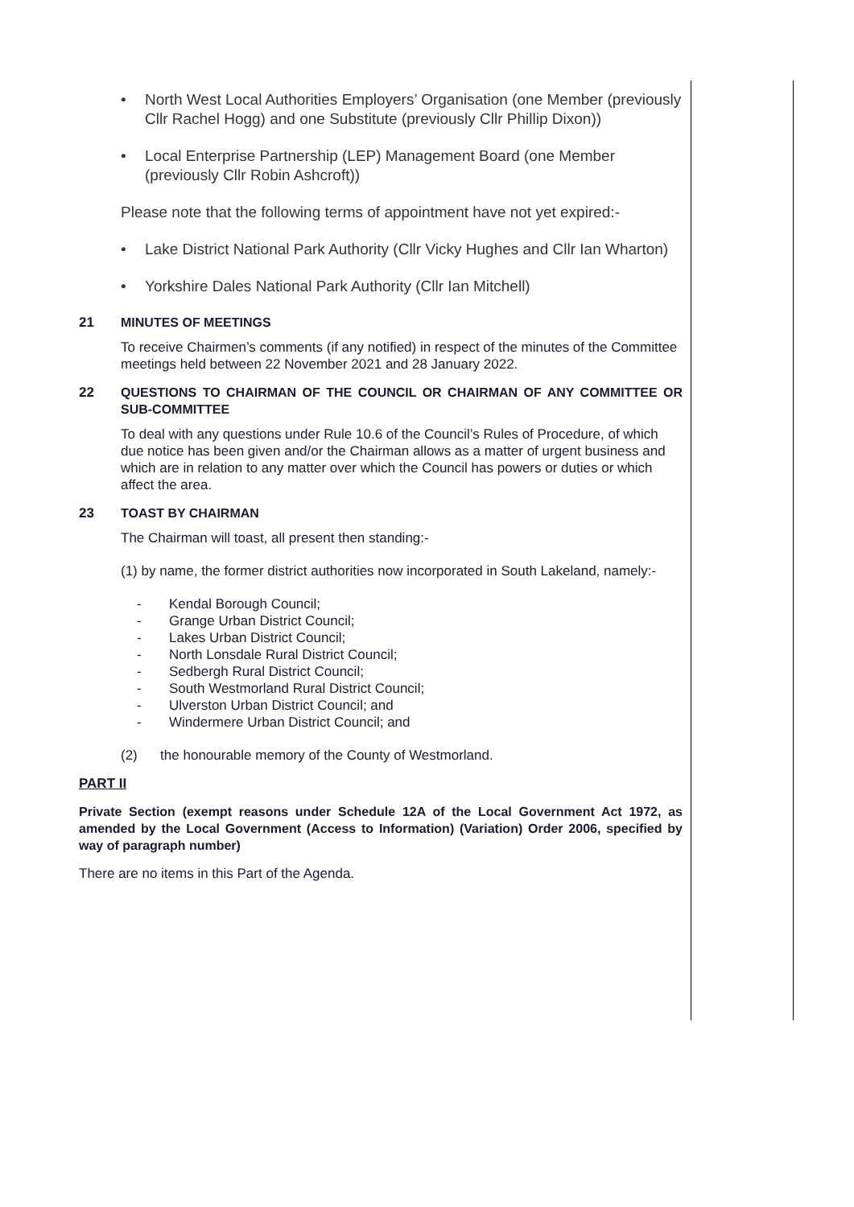• North West Local Authorities Employers’ Organisation (one Member (previously Cllr Rachel Hogg) and one Substitute (previously Cllr Phillip Dixon))
• Local Enterprise Partnership (LEP) Management Board (one Member (previously Cllr Robin Ashcroft))
Please note that the following terms of appointment have not yet expired:-
• Lake District National Park Authority (Cllr Vicky Hughes and Cllr Ian Wharton)
• Yorkshire Dales National Park Authority (Cllr Ian Mitchell)
21 MINUTES OF MEETINGS
To receive Chairmen’s comments (if any notified) in respect of the minutes of the Committee meetings held between 22 November 2021 and 28 January 2022.
22 QUESTIONS TO CHAIRMAN OF THE COUNCIL OR CHAIRMAN OF ANY COMMITTEE OR SUB-COMMITTEE
To deal with any questions under Rule 10.6 of the Council’s Rules of Procedure, of which due notice has been given and/or the Chairman allows as a matter of urgent business and which are in relation to any matter over which the Council has powers or duties or which affect the area.
23 TOAST BY CHAIRMAN
The Chairman will toast, all present then standing:-
(1) by name, the former district authorities now incorporated in South Lakeland, namely:-
- Kendal Borough Council;
- Grange Urban District Council;
- Lakes Urban District Council;
- North Lonsdale Rural District Council;
- Sedbergh Rural District Council;
- South Westmorland Rural District Council;
- Ulverston Urban District Council; and
- Windermere Urban District Council; and
(2) the honourable memory of the County of Westmorland.
PART II
Private Section (exempt reasons under Schedule 12A of the Local Government Act 1972, as amended by the Local Government (Access to Information) (Variation) Order 2006, specified by way of paragraph number)
There are no items in this Part of the Agenda.